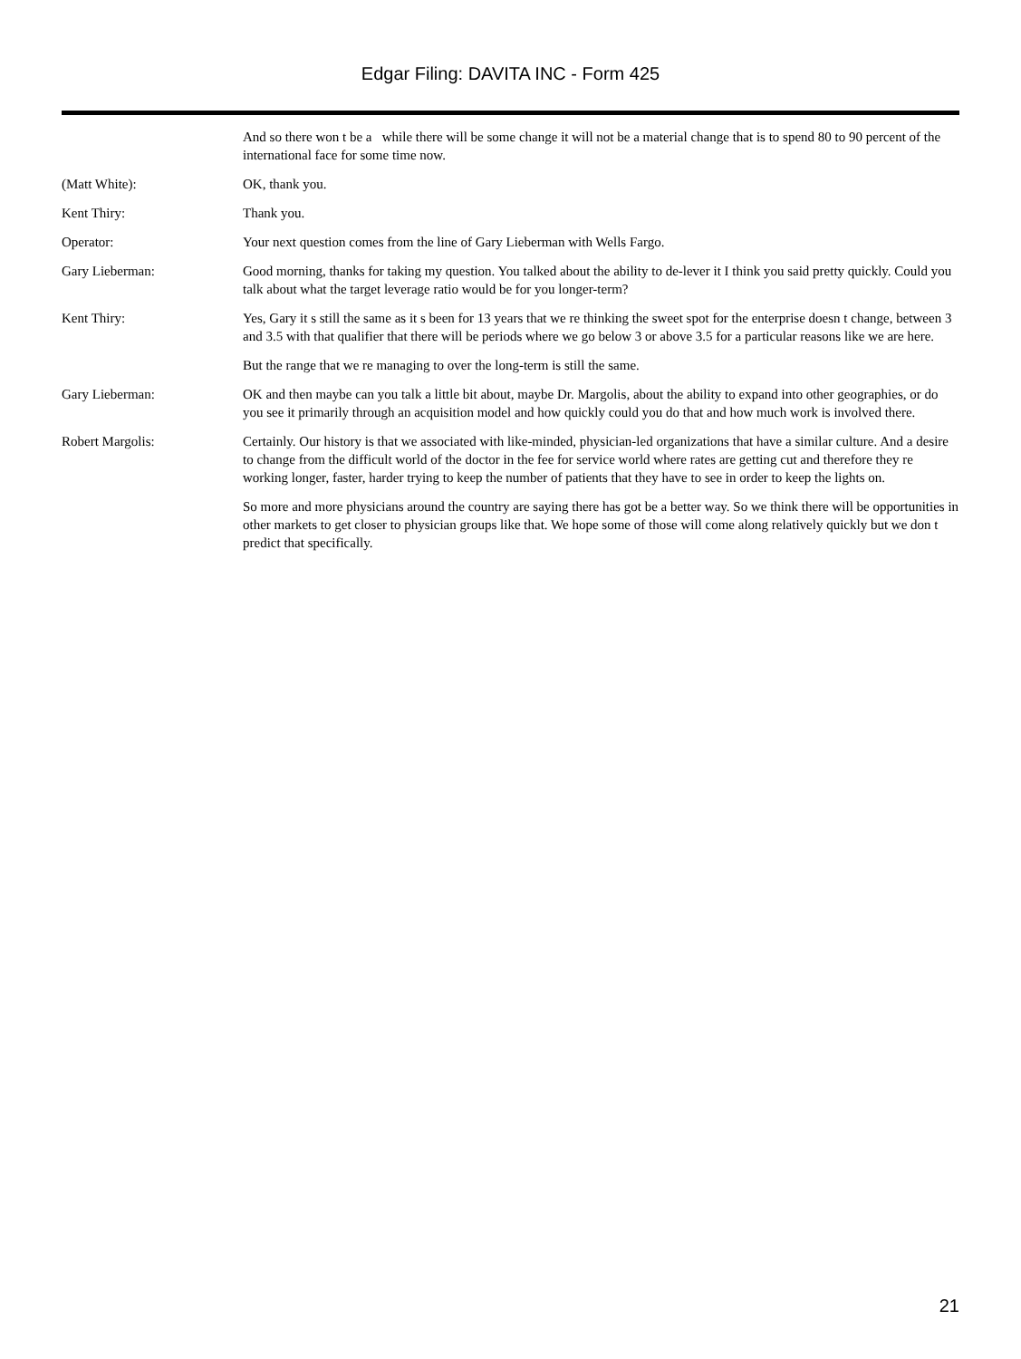Edgar Filing: DAVITA INC - Form 425
And so there won t be a while there will be some change it will not be a material change that is to spend 80 to 90 percent of the international face for some time now.
(Matt White): OK, thank you.
Kent Thiry: Thank you.
Operator: Your next question comes from the line of Gary Lieberman with Wells Fargo.
Gary Lieberman: Good morning, thanks for taking my question. You talked about the ability to de-lever it I think you said pretty quickly. Could you talk about what the target leverage ratio would be for you longer-term?
Kent Thiry: Yes, Gary it s still the same as it s been for 13 years that we re thinking the sweet spot for the enterprise doesn t change, between 3 and 3.5 with that qualifier that there will be periods where we go below 3 or above 3.5 for a particular reasons like we are here.
But the range that we re managing to over the long-term is still the same.
Gary Lieberman: OK and then maybe can you talk a little bit about, maybe Dr. Margolis, about the ability to expand into other geographies, or do you see it primarily through an acquisition model and how quickly could you do that and how much work is involved there.
Robert Margolis: Certainly. Our history is that we associated with like-minded, physician-led organizations that have a similar culture. And a desire to change from the difficult world of the doctor in the fee for service world where rates are getting cut and therefore they re working longer, faster, harder trying to keep the number of patients that they have to see in order to keep the lights on.
So more and more physicians around the country are saying there has got be a better way. So we think there will be opportunities in other markets to get closer to physician groups like that. We hope some of those will come along relatively quickly but we don t predict that specifically.
21